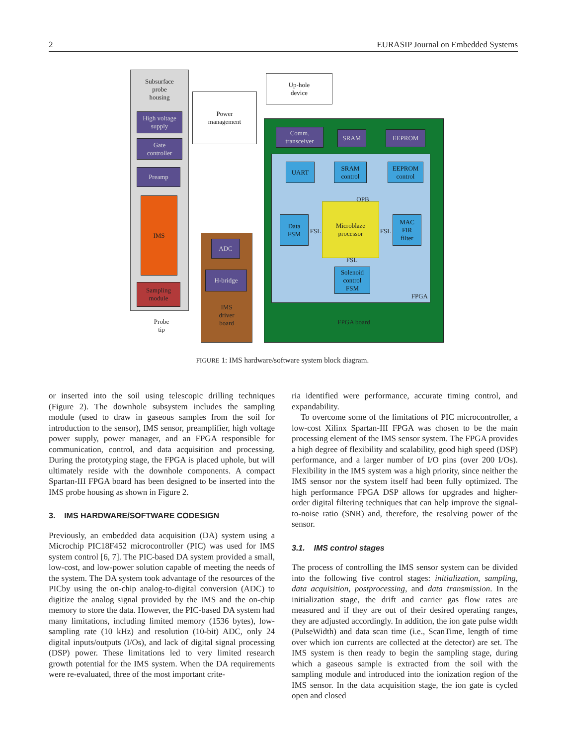2 EURASIP Journal on Embedded Systems
Subsurface
probe
housing
Power
management
Up-hole
device
High voltage
supply
Gate
controller
Preamp
IMS
Sampling
module
Probe
tip
IMS
driver
board
ADC
H-bridge
FPGA board
FPGA
Comm.
transceiver
SRAM EEPROM
UART
SRAM
control
EEPROM
control
OPB
Data
FSM
FSL
Microblaze
processor
FSL
MAC
FIR
filter
FSL
Solenoid
control
FSM
FIGURE 1: IMS hardware/software system block diagram.
or inserted into the soil using telescopic drilling techniques (Figure 2). The downhole subsystem includes the sampling module (used to draw in gaseous samples from the soil for introduction to the sensor), IMS sensor, preamplifier, high voltage power supply, power manager, and an FPGA responsible for communication, control, and data acquisition and processing. During the prototyping stage, the FPGA is placed uphole, but will ultimately reside with the downhole components. A compact Spartan-III FPGA board has been designed to be inserted into the IMS probe housing as shown in Figure 2.
3. IMS HARDWARE/SOFTWARE CODESIGN
Previously, an embedded data acquisition (DA) system using a Microchip PIC18F452 microcontroller (PIC) was used for IMS system control [6, 7]. The PIC-based DA system provided a small, low-cost, and low-power solution capable of meeting the needs of the system. The DA system took advantage of the resources of the PICby using the on-chip analog-to-digital conversion (ADC) to digitize the analog signal provided by the IMS and the on-chip memory to store the data. However, the PIC-based DA system had many limitations, including limited memory (1536 bytes), low-sampling rate (10 kHz) and resolution (10-bit) ADC, only 24 digital inputs/outputs (I/Os), and lack of digital signal processing (DSP) power. These limitations led to very limited research growth potential for the IMS system. When the DA requirements were re-evaluated, three of the most important crite-
ria identified were performance, accurate timing control, and expandability.
To overcome some of the limitations of PIC microcontroller, a low-cost Xilinx Spartan-III FPGA was chosen to be the main processing element of the IMS sensor system. The FPGA provides a high degree of flexibility and scalability, good high speed (DSP) performance, and a larger number of I/O pins (over 200 I/Os). Flexibility in the IMS system was a high priority, since neither the IMS sensor nor the system itself had been fully optimized. The high performance FPGA DSP allows for upgrades and higher-order digital filtering techniques that can help improve the signal-to-noise ratio (SNR) and, therefore, the resolving power of the sensor.
3.1. IMS control stages
The process of controlling the IMS sensor system can be divided into the following five control stages: initialization, sampling, data acquisition, postprocessing, and data transmission. In the initialization stage, the drift and carrier gas flow rates are measured and if they are out of their desired operating ranges, they are adjusted accordingly. In addition, the ion gate pulse width (PulseWidth) and data scan time (i.e., ScanTime, length of time over which ion currents are collected at the detector) are set. The IMS system is then ready to begin the sampling stage, during which a gaseous sample is extracted from the soil with the sampling module and introduced into the ionization region of the IMS sensor. In the data acquisition stage, the ion gate is cycled open and closed